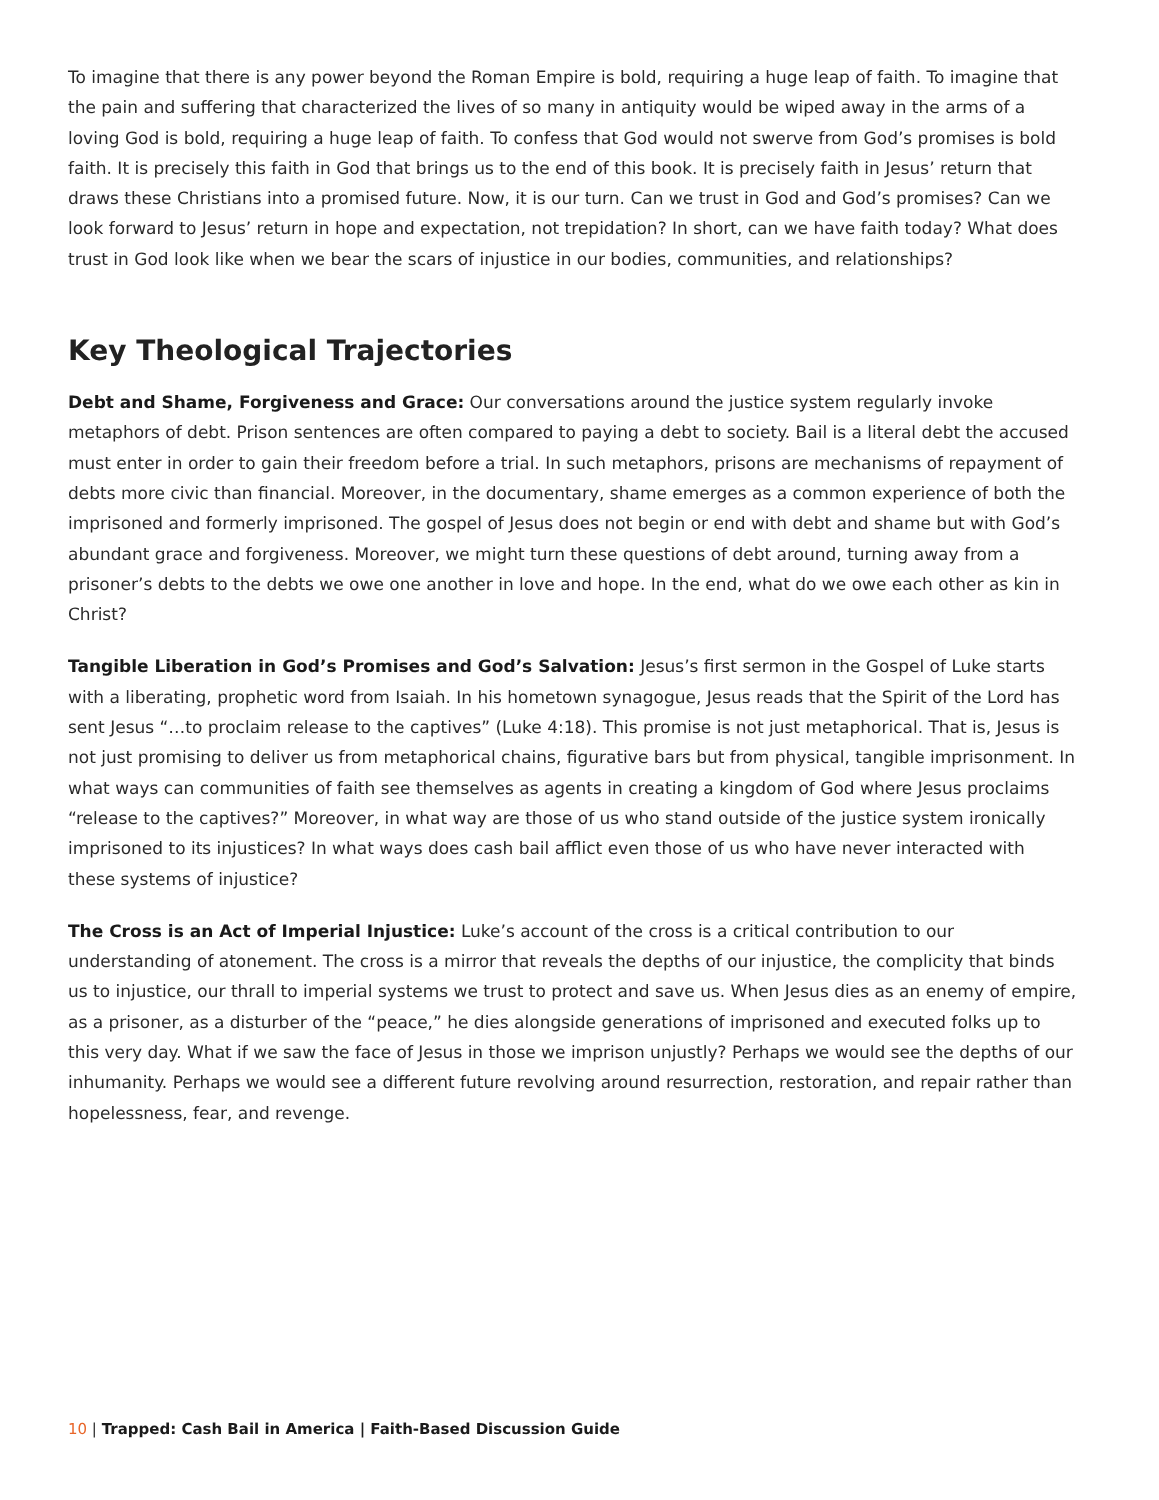To imagine that there is any power beyond the Roman Empire is bold, requiring a huge leap of faith. To imagine that the pain and suffering that characterized the lives of so many in antiquity would be wiped away in the arms of a loving God is bold, requiring a huge leap of faith. To confess that God would not swerve from God’s promises is bold faith. It is precisely this faith in God that brings us to the end of this book. It is precisely faith in Jesus’ return that draws these Christians into a promised future. Now, it is our turn. Can we trust in God and God’s promises? Can we look forward to Jesus’ return in hope and expectation, not trepidation? In short, can we have faith today? What does trust in God look like when we bear the scars of injustice in our bodies, communities, and relationships?
Key Theological Trajectories
Debt and Shame, Forgiveness and Grace: Our conversations around the justice system regularly invoke metaphors of debt. Prison sentences are often compared to paying a debt to society. Bail is a literal debt the accused must enter in order to gain their freedom before a trial. In such metaphors, prisons are mechanisms of repayment of debts more civic than financial. Moreover, in the documentary, shame emerges as a common experience of both the imprisoned and formerly imprisoned. The gospel of Jesus does not begin or end with debt and shame but with God’s abundant grace and forgiveness. Moreover, we might turn these questions of debt around, turning away from a prisoner’s debts to the debts we owe one another in love and hope. In the end, what do we owe each other as kin in Christ?
Tangible Liberation in God’s Promises and God’s Salvation: Jesus’s first sermon in the Gospel of Luke starts with a liberating, prophetic word from Isaiah. In his hometown synagogue, Jesus reads that the Spirit of the Lord has sent Jesus “…to proclaim release to the captives” (Luke 4:18). This promise is not just metaphorical. That is, Jesus is not just promising to deliver us from metaphorical chains, figurative bars but from physical, tangible imprisonment. In what ways can communities of faith see themselves as agents in creating a kingdom of God where Jesus proclaims “release to the captives?” Moreover, in what way are those of us who stand outside of the justice system ironically imprisoned to its injustices? In what ways does cash bail afflict even those of us who have never interacted with these systems of injustice?
The Cross is an Act of Imperial Injustice: Luke’s account of the cross is a critical contribution to our understanding of atonement. The cross is a mirror that reveals the depths of our injustice, the complicity that binds us to injustice, our thrall to imperial systems we trust to protect and save us. When Jesus dies as an enemy of empire, as a prisoner, as a disturber of the “peace,” he dies alongside generations of imprisoned and executed folks up to this very day. What if we saw the face of Jesus in those we imprison unjustly? Perhaps we would see the depths of our inhumanity. Perhaps we would see a different future revolving around resurrection, restoration, and repair rather than hopelessness, fear, and revenge.
10 | Trapped: Cash Bail in America | Faith-Based Discussion Guide